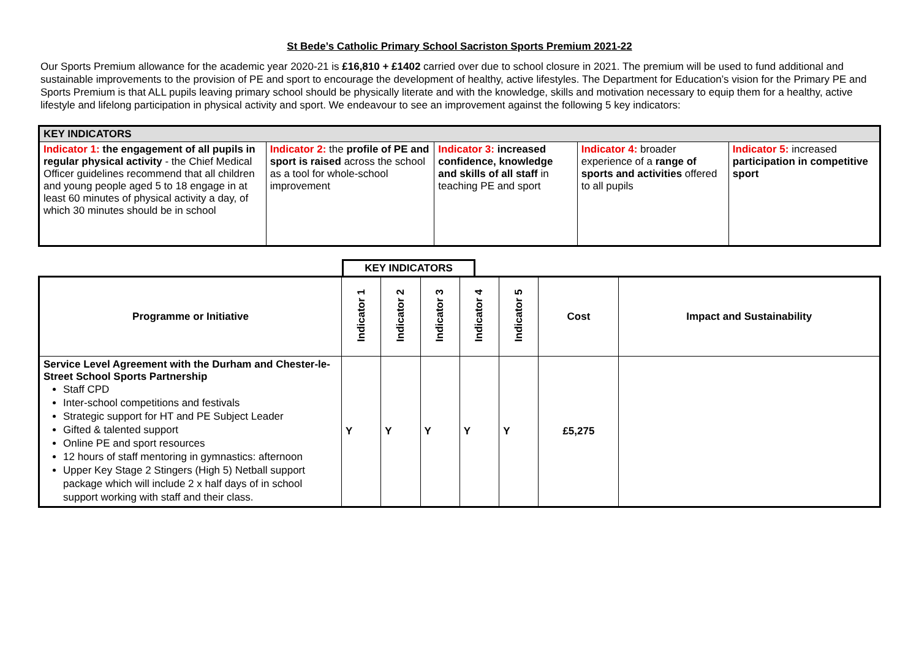St Bede’s Catholic Primary School Sacriston Sports Premium 2021-22
Our Sports Premium allowance for the academic year 2020-21 is £16,810 + £1402 carried over due to school closure in 2021. The premium will be used to fund additional and sustainable improvements to the provision of PE and sport to encourage the development of healthy, active lifestyles. The Department for Education’s vision for the Primary PE and Sports Premium is that ALL pupils leaving primary school should be physically literate and with the knowledge, skills and motivation necessary to equip them for a healthy, active lifestyle and lifelong participation in physical activity and sport. We endeavour to see an improvement against the following 5 key indicators:
| KEY INDICATORS | | | | |
| Indicator 1: the engagement of all pupils in regular physical activity - the Chief Medical Officer guidelines recommend that all children and young people aged 5 to 18 engage in at least 60 minutes of physical activity a day, of which 30 minutes should be in school | Indicator 2: the profile of PE and sport is raised across the school as a tool for whole-school improvement | Indicator 3: increased confidence, knowledge and skills of all staff in teaching PE and sport | Indicator 4: broader experience of a range of sports and activities offered to all pupils | Indicator 5: increased participation in competitive sport |
KEY INDICATORS
| Programme or Initiative | Indicator 1 | Indicator 2 | Indicator 3 | Indicator 4 | Indicator 5 | Cost | Impact and Sustainability |
| --- | --- | --- | --- | --- | --- | --- | --- |
| Service Level Agreement with the Durham and Chester-le-Street School Sports Partnership Staff CPD Inter-school competitions and festivals Strategic support for HT and PE Subject Leader Gifted & talented support Online PE and sport resources 12 hours of staff mentoring in gymnastics: afternoon Upper Key Stage 2 Stingers (High 5) Netball support package which will include 2 x half days of in school support working with staff and their class. | Y | Y | Y | Y | Y | £5,275 | |